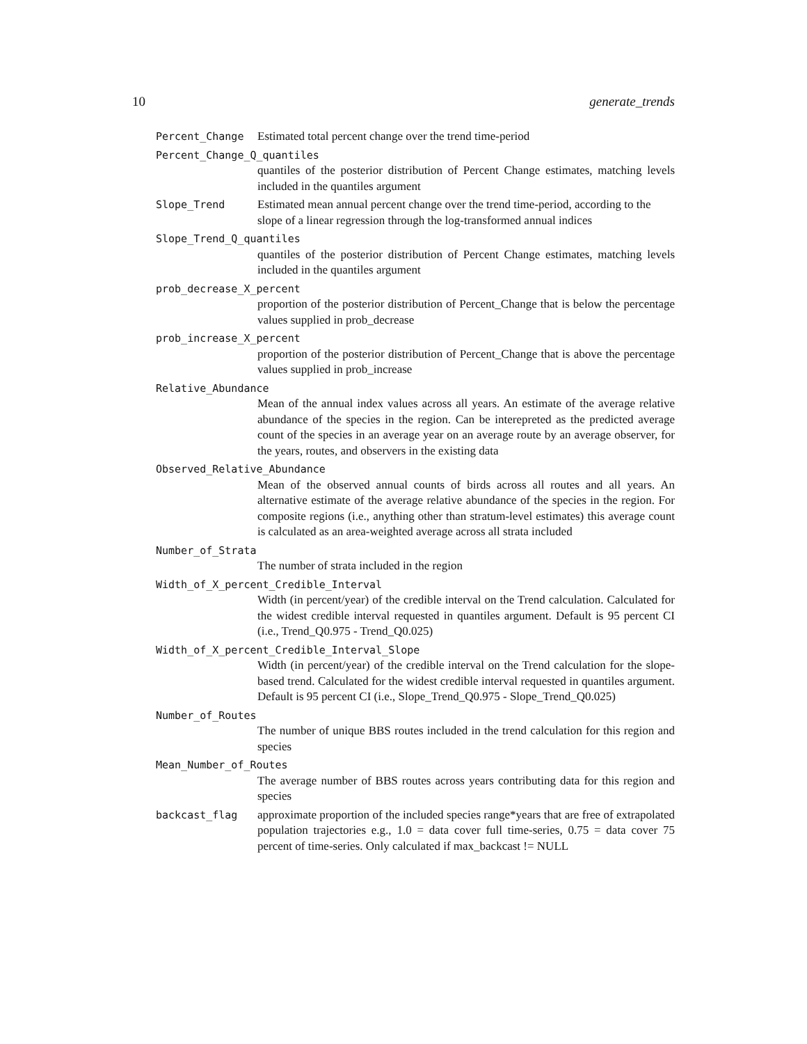10 generate_trends
Percent_Change Estimated total percent change over the trend time-period
Percent_Change_Q_quantiles
quantiles of the posterior distribution of Percent Change estimates, matching levels included in the quantiles argument
Slope_Trend Estimated mean annual percent change over the trend time-period, according to the slope of a linear regression through the log-transformed annual indices
Slope_Trend_Q_quantiles
quantiles of the posterior distribution of Percent Change estimates, matching levels included in the quantiles argument
prob_decrease_X_percent
proportion of the posterior distribution of Percent_Change that is below the percentage values supplied in prob_decrease
prob_increase_X_percent
proportion of the posterior distribution of Percent_Change that is above the percentage values supplied in prob_increase
Relative_Abundance
Mean of the annual index values across all years. An estimate of the average relative abundance of the species in the region. Can be interepreted as the predicted average count of the species in an average year on an average route by an average observer, for the years, routes, and observers in the existing data
Observed_Relative_Abundance
Mean of the observed annual counts of birds across all routes and all years. An alternative estimate of the average relative abundance of the species in the region. For composite regions (i.e., anything other than stratum-level estimates) this average count is calculated as an area-weighted average across all strata included
Number_of_Strata
The number of strata included in the region
Width_of_X_percent_Credible_Interval
Width (in percent/year) of the credible interval on the Trend calculation. Calculated for the widest credible interval requested in quantiles argument. Default is 95 percent CI (i.e., Trend_Q0.975 - Trend_Q0.025)
Width_of_X_percent_Credible_Interval_Slope
Width (in percent/year) of the credible interval on the Trend calculation for the slope-based trend. Calculated for the widest credible interval requested in quantiles argument. Default is 95 percent CI (i.e., Slope_Trend_Q0.975 - Slope_Trend_Q0.025)
Number_of_Routes
The number of unique BBS routes included in the trend calculation for this region and species
Mean_Number_of_Routes
The average number of BBS routes across years contributing data for this region and species
backcast_flag approximate proportion of the included species range*years that are free of extrapolated population trajectories e.g., 1.0 = data cover full time-series, 0.75 = data cover 75 percent of time-series. Only calculated if max_backcast != NULL